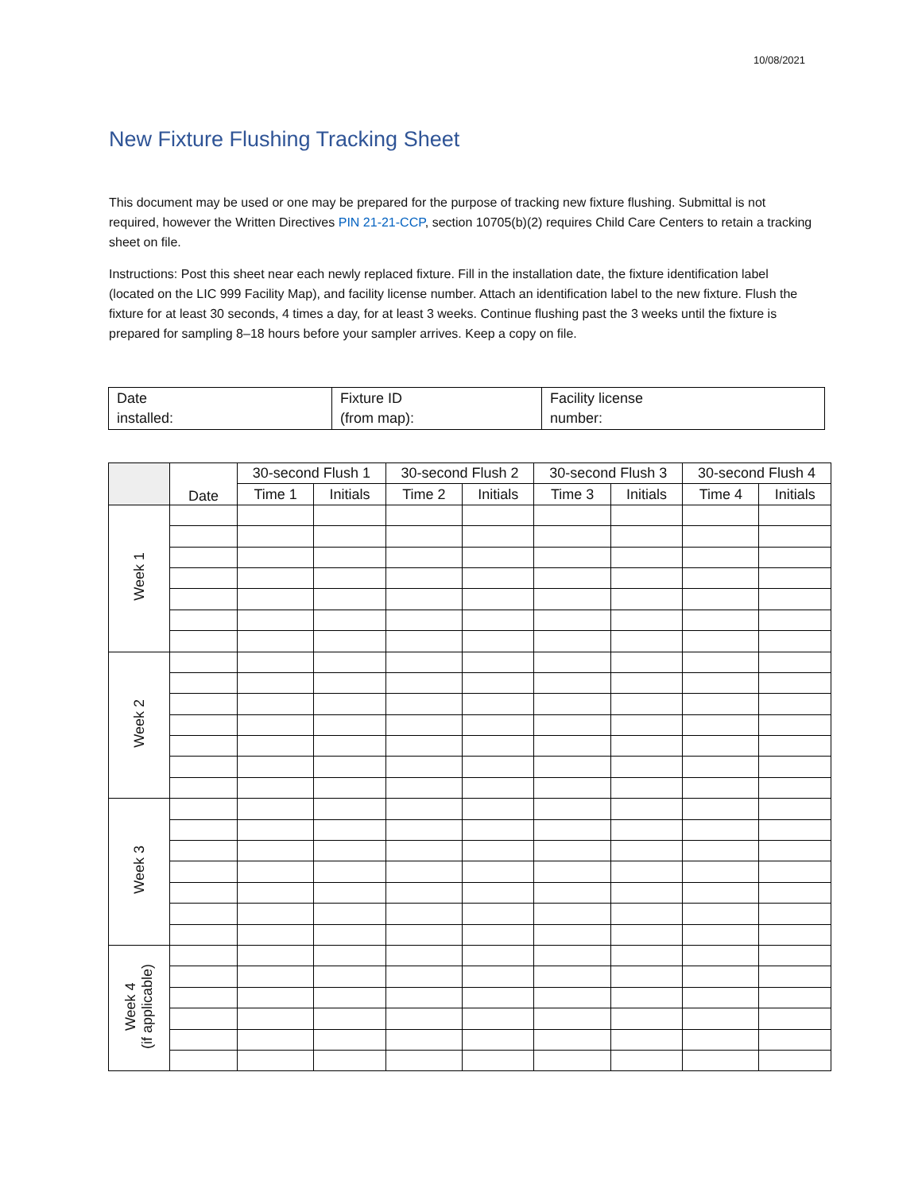10/08/2021
New Fixture Flushing Tracking Sheet
This document may be used or one may be prepared for the purpose of tracking new fixture flushing. Submittal is not required, however the Written Directives PIN 21-21-CCP, section 10705(b)(2) requires Child Care Centers to retain a tracking sheet on file.
Instructions: Post this sheet near each newly replaced fixture. Fill in the installation date, the fixture identification label (located on the LIC 999 Facility Map), and facility license number. Attach an identification label to the new fixture. Flush the fixture for at least 30 seconds, 4 times a day, for at least 3 weeks. Continue flushing past the 3 weeks until the fixture is prepared for sampling 8–18 hours before your sampler arrives. Keep a copy on file.
| Date installed: | Fixture ID (from map): | Facility license number: |
| | Date | 30-second Flush 1 | | 30-second Flush 2 | | 30-second Flush 3 | | 30-second Flush 4 | |
| --- | --- | --- | --- | --- | --- | --- | --- | --- | --- |
| | | Time 1 | Initials | Time 2 | Initials | Time 3 | Initials | Time 4 | Initials |
| Week 1 | | | | | | | | | |
| Week 2 | | | | | | | | | |
| Week 3 | | | | | | | | | |
| Week 4 (if applicable) | | | | | | | | | |